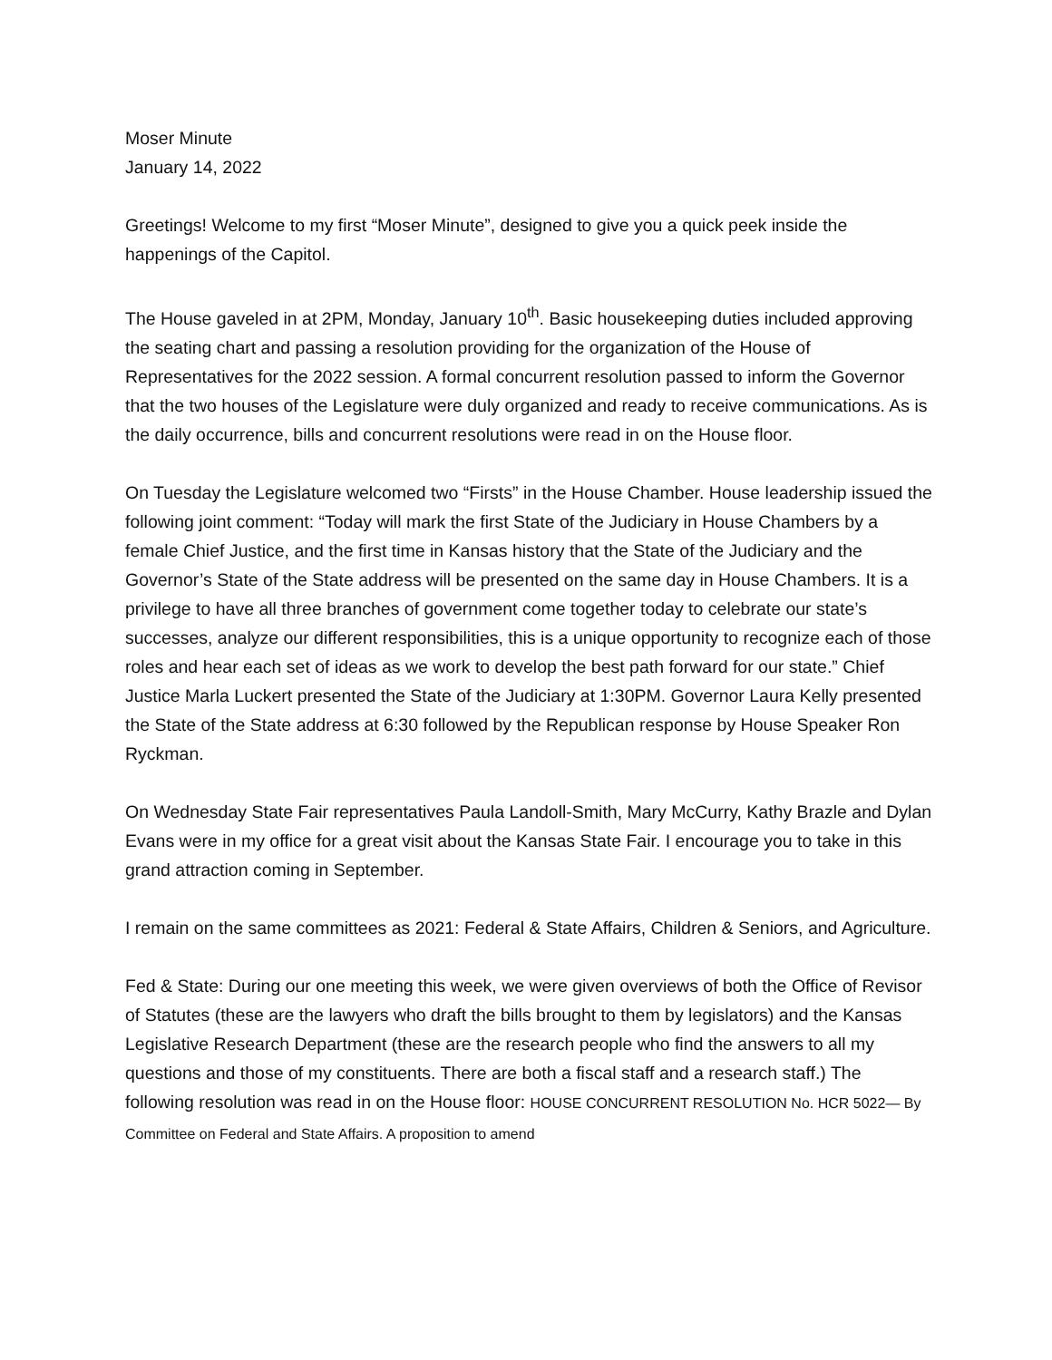Moser Minute
January 14, 2022
Greetings! Welcome to my first “Moser Minute”, designed to give you a quick peek inside the happenings of the Capitol.
The House gaveled in at 2PM, Monday, January 10<sup>th</sup>. Basic housekeeping duties included approving the seating chart and passing a resolution providing for the organization of the House of Representatives for the 2022 session. A formal concurrent resolution passed to inform the Governor that the two houses of the Legislature were duly organized and ready to receive communications. As is the daily occurrence, bills and concurrent resolutions were read in on the House floor.
On Tuesday the Legislature welcomed two “Firsts” in the House Chamber. House leadership issued the following joint comment: “Today will mark the first State of the Judiciary in House Chambers by a female Chief Justice, and the first time in Kansas history that the State of the Judiciary and the Governor’s State of the State address will be presented on the same day in House Chambers. It is a privilege to have all three branches of government come together today to celebrate our state’s successes, analyze our different responsibilities, this is a unique opportunity to recognize each of those roles and hear each set of ideas as we work to develop the best path forward for our state.” Chief Justice Marla Luckert presented the State of the Judiciary at 1:30PM. Governor Laura Kelly presented the State of the State address at 6:30 followed by the Republican response by House Speaker Ron Ryckman.
On Wednesday State Fair representatives Paula Landoll-Smith, Mary McCurry, Kathy Brazle and Dylan Evans were in my office for a great visit about the Kansas State Fair. I encourage you to take in this grand attraction coming in September.
I remain on the same committees as 2021: Federal & State Affairs, Children & Seniors, and Agriculture.
Fed & State: During our one meeting this week, we were given overviews of both the Office of Revisor of Statutes (these are the lawyers who draft the bills brought to them by legislators) and the Kansas Legislative Research Department (these are the research people who find the answers to all my questions and those of my constituents. There are both a fiscal staff and a research staff.) The following resolution was read in on the House floor: HOUSE CONCURRENT RESOLUTION No. HCR 5022— By Committee on Federal and State Affairs. A proposition to amend